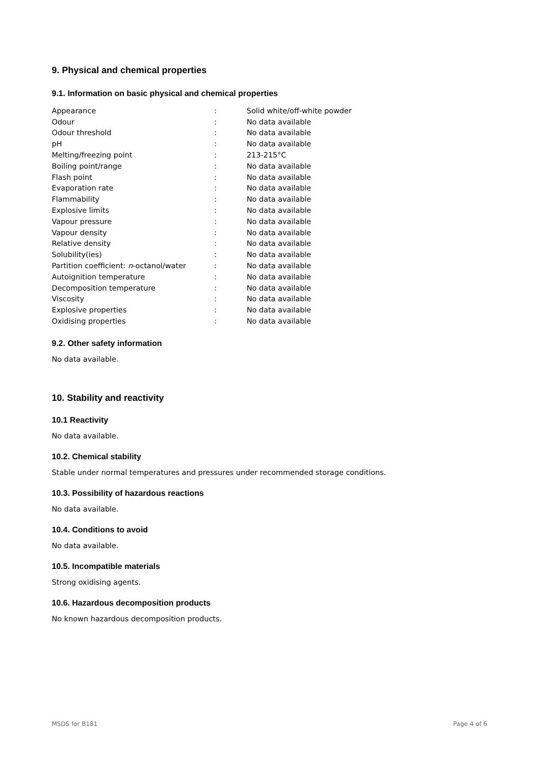9. Physical and chemical properties
9.1. Information on basic physical and chemical properties
| Appearance | : | Solid white/off-white powder |
| Odour | : | No data available |
| Odour threshold | : | No data available |
| pH | : | No data available |
| Melting/freezing point | : | 213-215°C |
| Boiling point/range | : | No data available |
| Flash point | : | No data available |
| Evaporation rate | : | No data available |
| Flammability | : | No data available |
| Explosive limits | : | No data available |
| Vapour pressure | : | No data available |
| Vapour density | : | No data available |
| Relative density | : | No data available |
| Solubility(ies) | : | No data available |
| Partition coefficient: n -octanol/water | : | No data available |
| Autoignition temperature | : | No data available |
| Decomposition temperature | : | No data available |
| Viscosity | : | No data available |
| Explosive properties | : | No data available |
| Oxidising properties | : | No data available |
9.2. Other safety information
No data available.
10. Stability and reactivity
10.1 Reactivity
No data available.
10.2. Chemical stability
Stable under normal temperatures and pressures under recommended storage conditions.
10.3. Possibility of hazardous reactions
No data available.
10.4. Conditions to avoid
No data available.
10.5. Incompatible materials
Strong oxidising agents.
10.6. Hazardous decomposition products
No known hazardous decomposition products.
MSDS for B181 Page 4 of 6